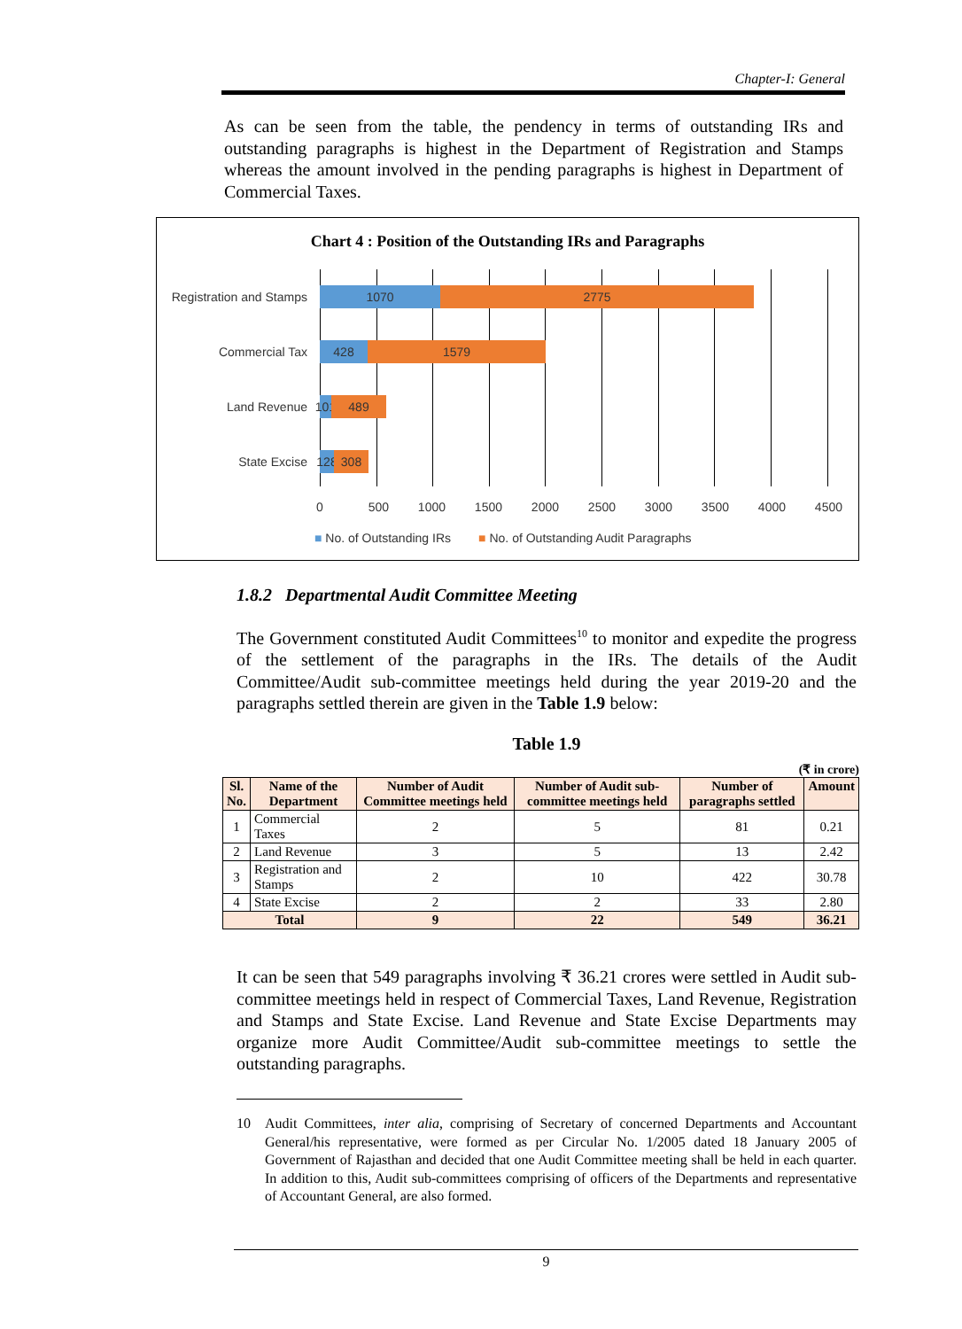Chapter-I: General
As can be seen from the table, the pendency in terms of outstanding IRs and outstanding paragraphs is highest in the Department of Registration and Stamps whereas the amount involved in the pending paragraphs is highest in Department of Commercial Taxes.
Chart 4 : Position of the Outstanding IRs and Paragraphs
Registration and Stamps 1070 2775
Commercial Tax 428 1579
Land Revenue 101 489
State Excise 128 308
0 500 1000 1500 2000 2500 3000 3500 4000 4500
■ No. of Outstanding IRs ■ No. of Outstanding Audit Paragraphs
1.8.2 Departmental Audit Committee Meeting
The Government constituted Audit Committees<sup>10</sup> to monitor and expedite the progress of the settlement of the paragraphs in the IRs. The details of the Audit Committee/Audit sub-committee meetings held during the year 2019-20 and the paragraphs settled therein are given in the Table 1.9 below:
Table 1.9
(₹ in crore)
| Sl. No. | Name of the Department | Number of Audit Committee meetings held | Number of Audit sub-committee meetings held | Number of paragraphs settled | Amount |
| --- | --- | --- | --- | --- | --- |
| 1 | Commercial Taxes | 2 | 5 | 81 | 0.21 |
| 2 | Land Revenue | 3 | 5 | 13 | 2.42 |
| 3 | Registration and Stamps | 2 | 10 | 422 | 30.78 |
| 4 | State Excise | 2 | 2 | 33 | 2.80 |
| Total | | 9 | 22 | 549 | 36.21 |
It can be seen that 549 paragraphs involving ₹ 36.21 crores were settled in Audit sub-committee meetings held in respect of Commercial Taxes, Land Revenue, Registration and Stamps and State Excise. Land Revenue and State Excise Departments may organize more Audit Committee/Audit sub-committee meetings to settle the outstanding paragraphs.
10
Audit Committees, inter alia, comprising of Secretary of concerned Departments and Accountant General/his representative, were formed as per Circular No. 1/2005 dated 18 January 2005 of Government of Rajasthan and decided that one Audit Committee meeting shall be held in each quarter. In addition to this, Audit sub-committees comprising of officers of the Departments and representative of Accountant General, are also formed.
9